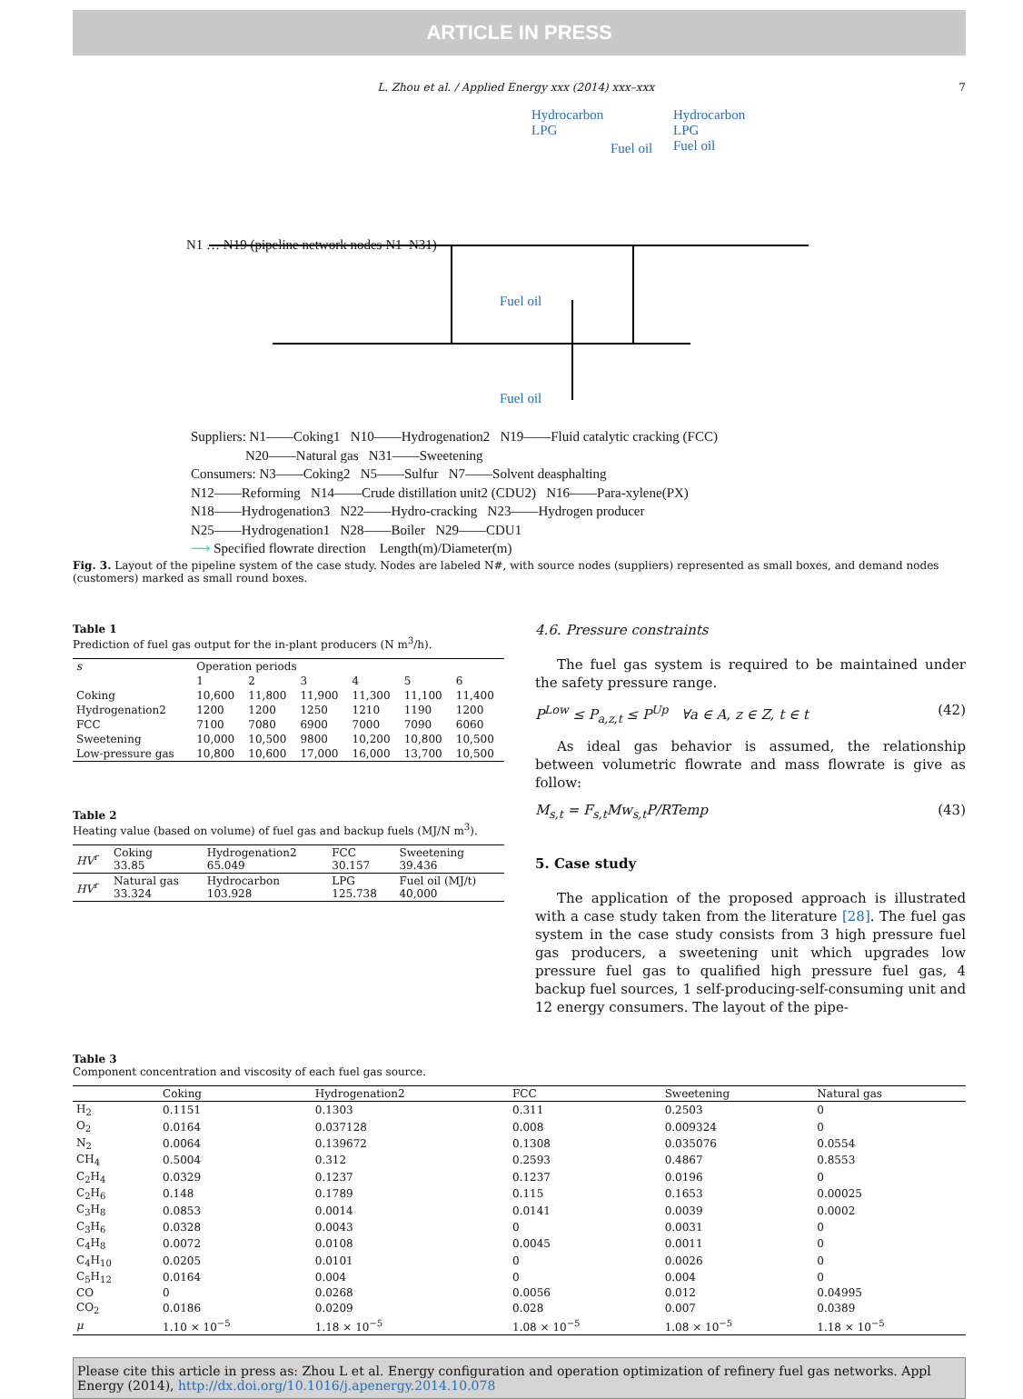ARTICLE IN PRESS
L. Zhou et al. / Applied Energy xxx (2014) xxx–xxx 7
Hydrocarbon
LPG
Hydrocarbon
LPG
Fuel oil
Fuel oil
N1 … N19 (pipeline network nodes N1–N31)
Fuel oil
Fuel oil
Suppliers: N1——Coking1 N10——Hydrogenation2 N19——Fluid catalytic cracking (FCC)
N20——Natural gas N31——Sweetening
Consumers: N3——Coking2 N5——Sulfur N7——Solvent deasphalting
N12——Reforming N14——Crude distillation unit2 (CDU2) N16——Para-xylene(PX)
N18——Hydrogenation3 N22——Hydro-cracking N23——Hydrogen producer
N25——Hydrogenation1 N28——Boiler N29——CDU1
⟶ Specified flowrate direction Length(m)/Diameter(m)
Fig. 3. Layout of the pipeline system of the case study. Nodes are labeled N#, with source nodes (suppliers) represented as small boxes, and demand nodes (customers) marked as small round boxes.
Table 1
Prediction of fuel gas output for the in-plant producers (N m<sup>3</sup>/h).
| s | Operation periods | | | | | |
| --- | --- | --- | --- | --- | --- | --- |
| | 1 | 2 | 3 | 4 | 5 | 6 |
| Coking | 10,600 | 11,800 | 11,900 | 11,300 | 11,100 | 11,400 |
| Hydrogenation2 | 1200 | 1200 | 1250 | 1210 | 1190 | 1200 |
| FCC | 7100 | 7080 | 6900 | 7000 | 7090 | 6060 |
| Sweetening | 10,000 | 10,500 | 9800 | 10,200 | 10,800 | 10,500 |
| Low-pressure gas | 10,800 | 10,600 | 17,000 | 16,000 | 13,700 | 10,500 |
Table 2
Heating value (based on volume) of fuel gas and backup fuels (MJ/N m<sup>3</sup>).
| HV<sup>r</sup> | Coking 33.85 | Hydrogenation2 65.049 | FCC 30.157 | Sweetening 39.436 |
| HV<sup>r</sup> | Natural gas 33.324 | Hydrocarbon 103.928 | LPG 125.738 | Fuel oil (MJ/t) 40,000 |
4.6. Pressure constraints
The fuel gas system is required to be maintained under the safety pressure range.
P<sup>Low</sup> ≤ P<sub>a,z,t</sub> ≤ P<sup>Up</sup> ∀a ∈ A, z ∈ Z, t ∈ t (42)
As ideal gas behavior is assumed, the relationship between volumetric flowrate and mass flowrate is give as follow:
M<sub>s,t</sub> = F<sub>s,t</sub>Mw<sub>s,t</sub>P/RTemp (43)
5. Case study
The application of the proposed approach is illustrated with a case study taken from the literature [28]. The fuel gas system in the case study consists from 3 high pressure fuel gas producers, a sweetening unit which upgrades low pressure fuel gas to qualified high pressure fuel gas, 4 backup fuel sources, 1 self-producing-self-consuming unit and 12 energy consumers. The layout of the pipe-
Table 3
Component concentration and viscosity of each fuel gas source.
| | Coking | Hydrogenation2 | FCC | Sweetening | Natural gas |
| --- | --- | --- | --- | --- | --- |
| H<sub>2</sub> | 0.1151 | 0.1303 | 0.311 | 0.2503 | 0 |
| O<sub>2</sub> | 0.0164 | 0.037128 | 0.008 | 0.009324 | 0 |
| N<sub>2</sub> | 0.0064 | 0.139672 | 0.1308 | 0.035076 | 0.0554 |
| CH<sub>4</sub> | 0.5004 | 0.312 | 0.2593 | 0.4867 | 0.8553 |
| C<sub>2</sub>H<sub>4</sub> | 0.0329 | 0.1237 | 0.1237 | 0.0196 | 0 |
| C<sub>2</sub>H<sub>6</sub> | 0.148 | 0.1789 | 0.115 | 0.1653 | 0.00025 |
| C<sub>3</sub>H<sub>8</sub> | 0.0853 | 0.0014 | 0.0141 | 0.0039 | 0.0002 |
| C<sub>3</sub>H<sub>6</sub> | 0.0328 | 0.0043 | 0 | 0.0031 | 0 |
| C<sub>4</sub>H<sub>8</sub> | 0.0072 | 0.0108 | 0.0045 | 0.0011 | 0 |
| C<sub>4</sub>H<sub>10</sub> | 0.0205 | 0.0101 | 0 | 0.0026 | 0 |
| C<sub>5</sub>H<sub>12</sub> | 0.0164 | 0.004 | 0 | 0.004 | 0 |
| CO | 0 | 0.0268 | 0.0056 | 0.012 | 0.04995 |
| CO<sub>2</sub> | 0.0186 | 0.0209 | 0.028 | 0.007 | 0.0389 |
| μ | 1.10 × 10<sup>−5</sup> | 1.18 × 10<sup>−5</sup> | 1.08 × 10<sup>−5</sup> | 1.08 × 10<sup>−5</sup> | 1.18 × 10<sup>−5</sup> |
Please cite this article in press as: Zhou L et al. Energy configuration and operation optimization of refinery fuel gas networks. Appl Energy (2014), http://dx.doi.org/10.1016/j.apenergy.2014.10.078